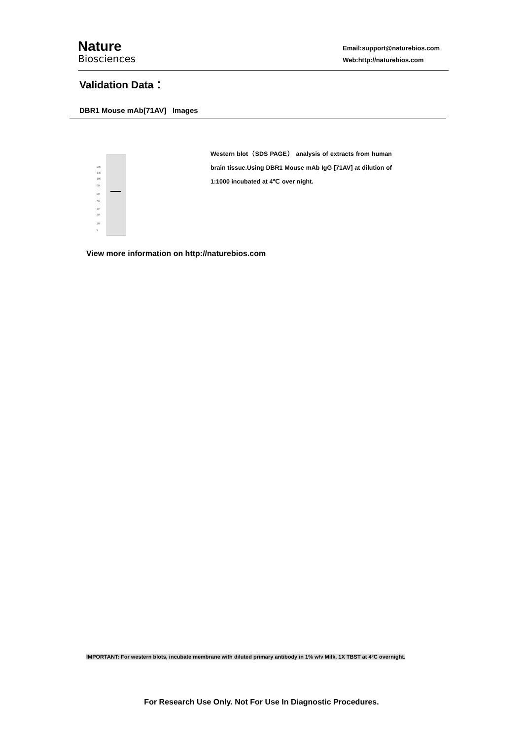Nature
Biosciences
Email:support@naturebios.com
Web:http://naturebios.com
Validation Data：
DBR1 Mouse mAb[71AV] Images
200
140
100
80
60
50
40
30
20
9
Western blot（SDS PAGE） analysis of extracts from human brain tissue.Using DBR1 Mouse mAb IgG [71AV] at dilution of 1:1000 incubated at 4℃ over night.
View more information on http://naturebios.com
IMPORTANT: For western blots, incubate membrane with diluted primary antibody in 1% w/v Milk, 1X TBST at 4°C overnight.
For Research Use Only. Not For Use In Diagnostic Procedures.